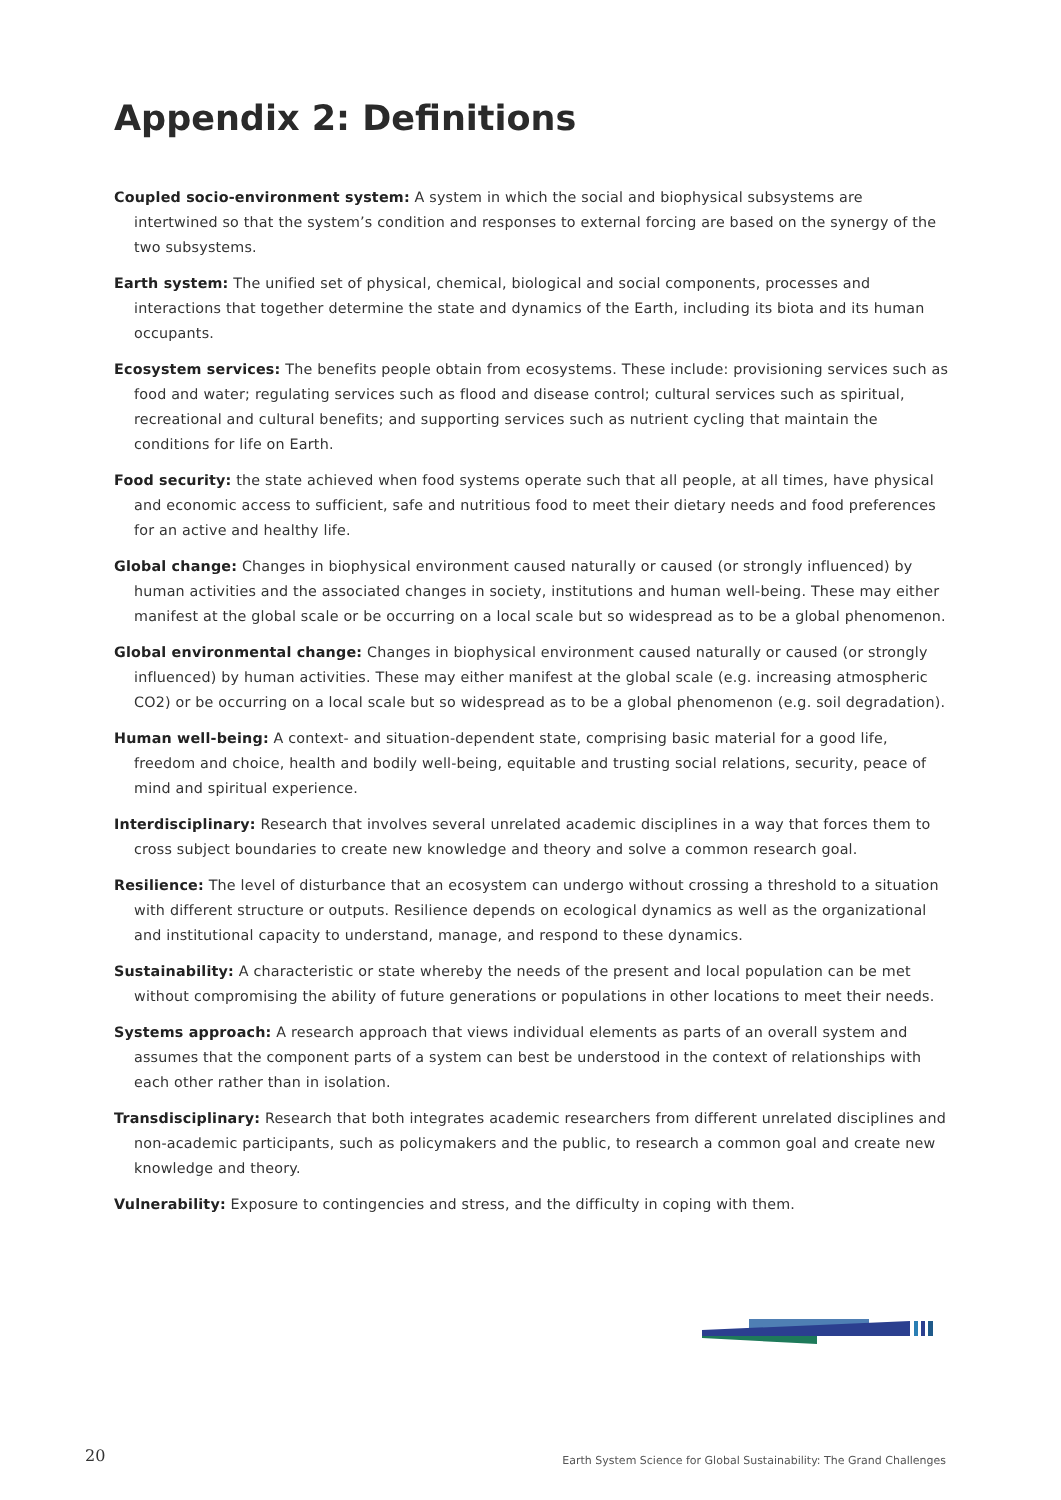Appendix 2: Definitions
Coupled socio-environment system: A system in which the social and biophysical subsystems are intertwined so that the system’s condition and responses to external forcing are based on the synergy of the two subsystems.
Earth system: The unified set of physical, chemical, biological and social components, processes and interactions that together determine the state and dynamics of the Earth, including its biota and its human occupants.
Ecosystem services: The benefits people obtain from ecosystems. These include: provisioning services such as food and water; regulating services such as flood and disease control; cultural services such as spiritual, recreational and cultural benefits; and supporting services such as nutrient cycling that maintain the conditions for life on Earth.
Food security: the state achieved when food systems operate such that all people, at all times, have physical and economic access to sufficient, safe and nutritious food to meet their dietary needs and food preferences for an active and healthy life.
Global change: Changes in biophysical environment caused naturally or caused (or strongly influenced) by human activities and the associated changes in society, institutions and human well-being. These may either manifest at the global scale or be occurring on a local scale but so widespread as to be a global phenomenon.
Global environmental change: Changes in biophysical environment caused naturally or caused (or strongly influenced) by human activities. These may either manifest at the global scale (e.g. increasing atmospheric CO2) or be occurring on a local scale but so widespread as to be a global phenomenon (e.g. soil degradation).
Human well-being: A context- and situation-dependent state, comprising basic material for a good life, freedom and choice, health and bodily well-being, equitable and trusting social relations, security, peace of mind and spiritual experience.
Interdisciplinary: Research that involves several unrelated academic disciplines in a way that forces them to cross subject boundaries to create new knowledge and theory and solve a common research goal.
Resilience: The level of disturbance that an ecosystem can undergo without crossing a threshold to a situation with different structure or outputs. Resilience depends on ecological dynamics as well as the organizational and institutional capacity to understand, manage, and respond to these dynamics.
Sustainability: A characteristic or state whereby the needs of the present and local population can be met without compromising the ability of future generations or populations in other locations to meet their needs.
Systems approach: A research approach that views individual elements as parts of an overall system and assumes that the component parts of a system can best be understood in the context of relationships with each other rather than in isolation.
Transdisciplinary: Research that both integrates academic researchers from different unrelated disciplines and non-academic participants, such as policymakers and the public, to research a common goal and create new knowledge and theory.
Vulnerability: Exposure to contingencies and stress, and the difficulty in coping with them.
20
Earth System Science for Global Sustainability: The Grand Challenges